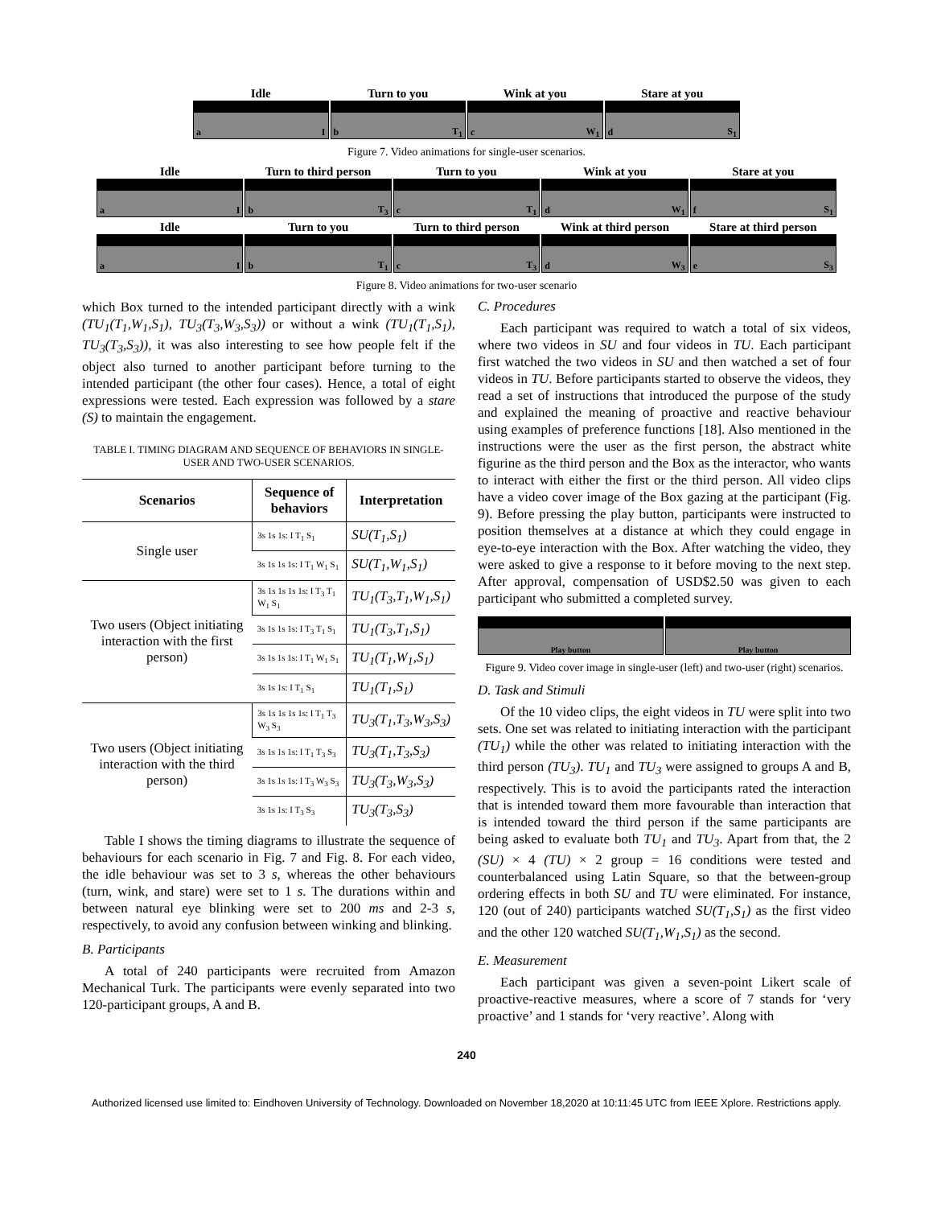Idle
a I
Turn to you
b T<sub>1</sub>
Wink at you
c W<sub>1</sub>
Stare at you
d S<sub>1</sub>
Figure 7. Video animations for single-user scenarios.
Idle
a I
Turn to third person
b T<sub>3</sub>
Turn to you
c T<sub>1</sub>
Wink at you
d W<sub>1</sub>
Stare at you
f S<sub>1</sub>
Idle
a I
Turn to you
b T<sub>1</sub>
Turn to third person
c T<sub>3</sub>
Wink at third person
d W<sub>3</sub>
Stare at third person
e S<sub>3</sub>
Figure 8. Video animations for two-user scenario
which Box turned to the intended participant directly with a wink (TU<sub>1</sub>(T<sub>1</sub>,W<sub>1</sub>,S<sub>1</sub>), TU<sub>3</sub>(T<sub>3</sub>,W<sub>3</sub>,S<sub>3</sub>)) or without a wink (TU<sub>1</sub>(T<sub>1</sub>,S<sub>1</sub>), TU<sub>3</sub>(T<sub>3</sub>,S<sub>3</sub>)), it was also interesting to see how people felt if the object also turned to another participant before turning to the intended participant (the other four cases). Hence, a total of eight expressions were tested. Each expression was followed by a stare (S) to maintain the engagement.
TABLE I. TIMING DIAGRAM AND SEQUENCE OF BEHAVIORS IN SINGLE-USER AND TWO-USER SCENARIOS.
| Scenarios | Sequence of behaviors | Interpretation |
| --- | --- | --- |
| Single user | 3s 1s 1s: I T<sub>1</sub> S<sub>1</sub> | SU(T<sub>1</sub>,S<sub>1</sub>) |
| | 3s 1s 1s 1s: I T<sub>1</sub> W<sub>1</sub> S<sub>1</sub> | SU(T<sub>1</sub>,W<sub>1</sub>,S<sub>1</sub>) |
| Two users (Object initiating interaction with the first person) | 3s 1s 1s 1s 1s: I T<sub>3</sub> T<sub>1</sub> W<sub>1</sub> S<sub>1</sub> | TU<sub>1</sub>(T<sub>3</sub>,T<sub>1</sub>,W<sub>1</sub>,S<sub>1</sub>) |
| | 3s 1s 1s 1s: I T<sub>3</sub> T<sub>1</sub> S<sub>1</sub> | TU<sub>1</sub>(T<sub>3</sub>,T<sub>1</sub>,S<sub>1</sub>) |
| | 3s 1s 1s 1s: I T<sub>1</sub> W<sub>1</sub> S<sub>1</sub> | TU<sub>1</sub>(T<sub>1</sub>,W<sub>1</sub>,S<sub>1</sub>) |
| | 3s 1s 1s: I T<sub>1</sub> S<sub>1</sub> | TU<sub>1</sub>(T<sub>1</sub>,S<sub>1</sub>) |
| Two users (Object initiating interaction with the third person) | 3s 1s 1s 1s 1s: I T<sub>1</sub> T<sub>3</sub> W<sub>3</sub> S<sub>3</sub> | TU<sub>3</sub>(T<sub>1</sub>,T<sub>3</sub>,W<sub>3</sub>,S<sub>3</sub>) |
| | 3s 1s 1s 1s: I T<sub>1</sub> T<sub>3</sub> S<sub>3</sub> | TU<sub>3</sub>(T<sub>1</sub>,T<sub>3</sub>,S<sub>3</sub>) |
| | 3s 1s 1s 1s: I T<sub>3</sub> W<sub>3</sub> S<sub>3</sub> | TU<sub>3</sub>(T<sub>3</sub>,W<sub>3</sub>,S<sub>3</sub>) |
| | 3s 1s 1s: I T<sub>3</sub> S<sub>3</sub> | TU<sub>3</sub>(T<sub>3</sub>,S<sub>3</sub>) |
Table I shows the timing diagrams to illustrate the sequence of behaviours for each scenario in Fig. 7 and Fig. 8. For each video, the idle behaviour was set to 3 s, whereas the other behaviours (turn, wink, and stare) were set to 1 s. The durations within and between natural eye blinking were set to 200 ms and 2-3 s, respectively, to avoid any confusion between winking and blinking.
B. Participants
A total of 240 participants were recruited from Amazon Mechanical Turk. The participants were evenly separated into two 120-participant groups, A and B.
C. Procedures
Each participant was required to watch a total of six videos, where two videos in SU and four videos in TU. Each participant first watched the two videos in SU and then watched a set of four videos in TU. Before participants started to observe the videos, they read a set of instructions that introduced the purpose of the study and explained the meaning of proactive and reactive behaviour using examples of preference functions [18]. Also mentioned in the instructions were the user as the first person, the abstract white figurine as the third person and the Box as the interactor, who wants to interact with either the first or the third person. All video clips have a video cover image of the Box gazing at the participant (Fig. 9). Before pressing the play button, participants were instructed to position themselves at a distance at which they could engage in eye-to-eye interaction with the Box. After watching the video, they were asked to give a response to it before moving to the next step. After approval, compensation of USD$2.50 was given to each participant who submitted a completed survey.
Play button Play button
Figure 9. Video cover image in single-user (left) and two-user (right) scenarios.
D. Task and Stimuli
Of the 10 video clips, the eight videos in TU were split into two sets. One set was related to initiating interaction with the participant (TU<sub>1</sub>) while the other was related to initiating interaction with the third person (TU<sub>3</sub>). TU<sub>1</sub> and TU<sub>3</sub> were assigned to groups A and B, respectively. This is to avoid the participants rated the interaction that is intended toward them more favourable than interaction that is intended toward the third person if the same participants are being asked to evaluate both TU<sub>1</sub> and TU<sub>3</sub>. Apart from that, the 2 (SU) × 4 (TU) × 2 group = 16 conditions were tested and counterbalanced using Latin Square, so that the between-group ordering effects in both SU and TU were eliminated. For instance, 120 (out of 240) participants watched SU(T<sub>1</sub>,S<sub>1</sub>) as the first video and the other 120 watched SU(T<sub>1</sub>,W<sub>1</sub>,S<sub>1</sub>) as the second.
E. Measurement
Each participant was given a seven-point Likert scale of proactive-reactive measures, where a score of 7 stands for ‘very proactive’ and 1 stands for ‘very reactive’. Along with
240
Authorized licensed use limited to: Eindhoven University of Technology. Downloaded on November 18,2020 at 10:11:45 UTC from IEEE Xplore. Restrictions apply.